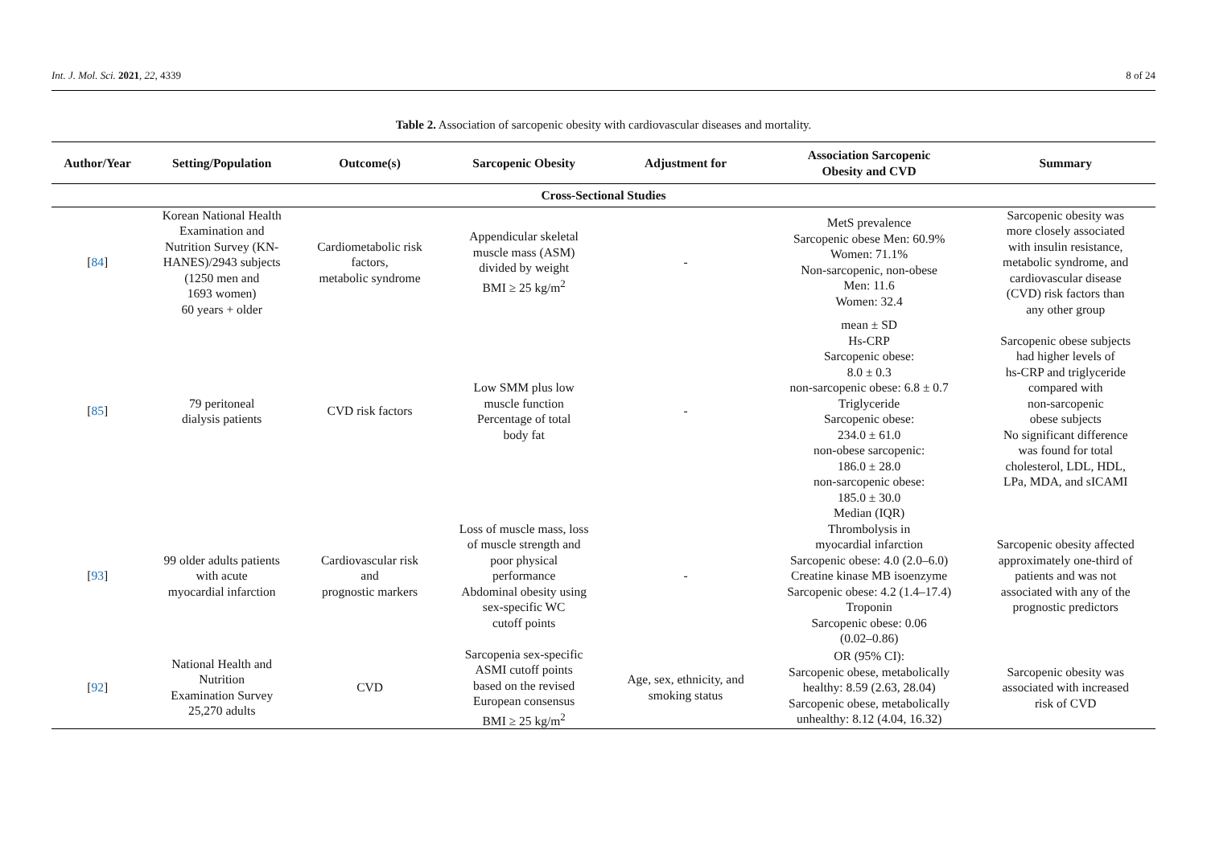Int. J. Mol. Sci. 2021, 22, 4339 8 of 24
Table 2. Association of sarcopenic obesity with cardiovascular diseases and mortality.
| Author/Year | Setting/Population | Outcome(s) | Sarcopenic Obesity | Adjustment for | Association Sarcopenic Obesity and CVD | Summary |
| --- | --- | --- | --- | --- | --- | --- |
| Cross-Sectional Studies | | | | | | |
| [ 84 ] | Korean National Health Examination and Nutrition Survey (KN- HANES)/2943 subjects (1250 men and 1693 women) 60 years + older | Cardiometabolic risk factors, metabolic syndrome | Appendicular skeletal muscle mass (ASM) divided by weight BMI ≥ 25 kg/m<sup>2</sup> | - | MetS prevalence Sarcopenic obese Men: 60.9% Women: 71.1% Non-sarcopenic, non-obese Men: 11.6 Women: 32.4 | Sarcopenic obesity was more closely associated with insulin resistance, metabolic syndrome, and cardiovascular disease (CVD) risk factors than any other group |
| [ 85 ] | 79 peritoneal dialysis patients | CVD risk factors | Low SMM plus low muscle function Percentage of total body fat | - | mean ± SD Hs-CRP Sarcopenic obese: 8.0 ± 0.3 non-sarcopenic obese: 6.8 ± 0.7 Triglyceride Sarcopenic obese: 234.0 ± 61.0 non-obese sarcopenic: 186.0 ± 28.0 non-sarcopenic obese: 185.0 ± 30.0 | Sarcopenic obese subjects had higher levels of hs-CRP and triglyceride compared with non-sarcopenic obese subjects No significant difference was found for total cholesterol, LDL, HDL, LPa, MDA, and sICAMI |
| [ 93 ] | 99 older adults patients with acute myocardial infarction | Cardiovascular risk and prognostic markers | Loss of muscle mass, loss of muscle strength and poor physical performance Abdominal obesity using sex-specific WC cutoff points | - | Median (IQR) Thrombolysis in myocardial infarction Sarcopenic obese: 4.0 (2.0–6.0) Creatine kinase MB isoenzyme Sarcopenic obese: 4.2 (1.4–17.4) Troponin Sarcopenic obese: 0.06 (0.02–0.86) | Sarcopenic obesity affected approximately one-third of patients and was not associated with any of the prognostic predictors |
| [ 92 ] | National Health and Nutrition Examination Survey 25,270 adults | CVD | Sarcopenia sex-specific ASMI cutoff points based on the revised European consensus BMI ≥ 25 kg/m<sup>2</sup> | Age, sex, ethnicity, and smoking status | OR (95% CI): Sarcopenic obese, metabolically healthy: 8.59 (2.63, 28.04) Sarcopenic obese, metabolically unhealthy: 8.12 (4.04, 16.32) | Sarcopenic obesity was associated with increased risk of CVD |